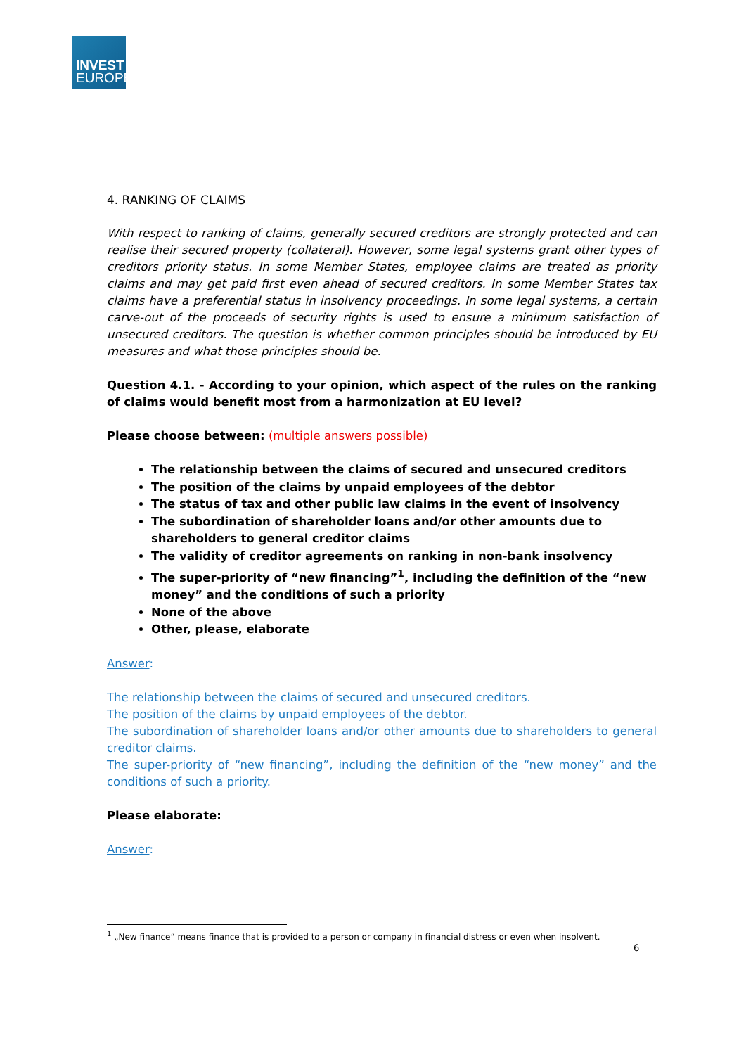INVEST
EUROPE
4. RANKING OF CLAIMS
With respect to ranking of claims, generally secured creditors are strongly protected and can realise their secured property (collateral). However, some legal systems grant other types of creditors priority status. In some Member States, employee claims are treated as priority claims and may get paid first even ahead of secured creditors. In some Member States tax claims have a preferential status in insolvency proceedings. In some legal systems, a certain carve-out of the proceeds of security rights is used to ensure a minimum satisfaction of unsecured creditors. The question is whether common principles should be introduced by EU measures and what those principles should be.
Question 4.1. - According to your opinion, which aspect of the rules on the ranking of claims would benefit most from a harmonization at EU level?
Please choose between: (multiple answers possible)
The relationship between the claims of secured and unsecured creditors
The position of the claims by unpaid employees of the debtor
The status of tax and other public law claims in the event of insolvency
The subordination of shareholder loans and/or other amounts due to shareholders to general creditor claims
The validity of creditor agreements on ranking in non-bank insolvency
The super-priority of “new financing”<sup>1</sup>, including the definition of the “new money” and the conditions of such a priority
None of the above
Other, please, elaborate
Answer:
The relationship between the claims of secured and unsecured creditors.
The position of the claims by unpaid employees of the debtor.
The subordination of shareholder loans and/or other amounts due to shareholders to general creditor claims.
The super-priority of “new financing”, including the definition of the “new money” and the conditions of such a priority.
Please elaborate:
Answer:
<sup>1</sup> „New finance“ means finance that is provided to a person or company in financial distress or even when insolvent.
6